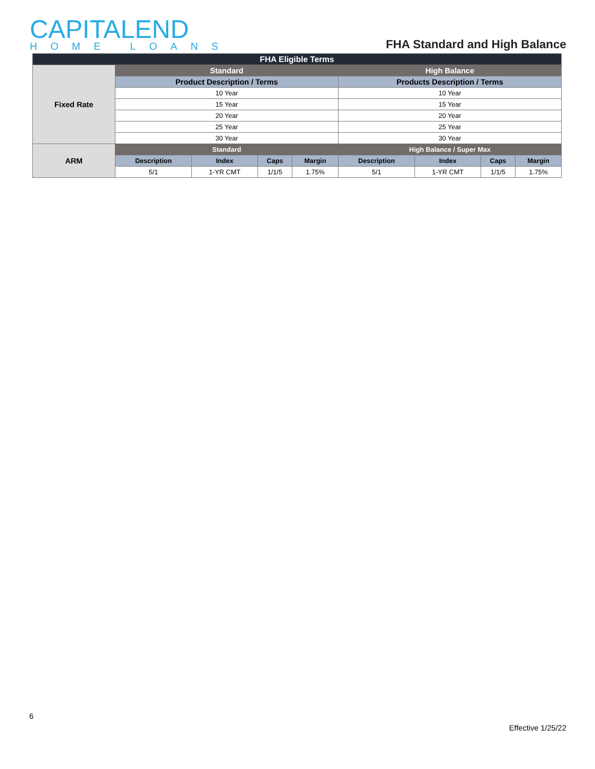CAPITALEND
HOME LOANS
FHA Standard and High Balance
| FHA Eligible Terms | | | | | | | | |
| --- | --- | --- | --- | --- | --- | --- | --- | --- |
| Fixed Rate | Standard | | | | High Balance | | | |
| | Product Description / Terms | | | | Products Description / Terms | | | |
| | 10 Year | | | | 10 Year | | | |
| | 15 Year | | | | 15 Year | | | |
| | 20 Year | | | | 20 Year | | | |
| | 25 Year | | | | 25 Year | | | |
| | 30 Year | | | | 30 Year | | | |
| ARM | Standard | | | | High Balance / Super Max | | | |
| | Description | Index | Caps | Margin | Description | Index | Caps | Margin |
| | 5/1 | 1-YR CMT | 1/1/5 | 1.75% | 5/1 | 1-YR CMT | 1/1/5 | 1.75% |
6
Effective 1/25/22